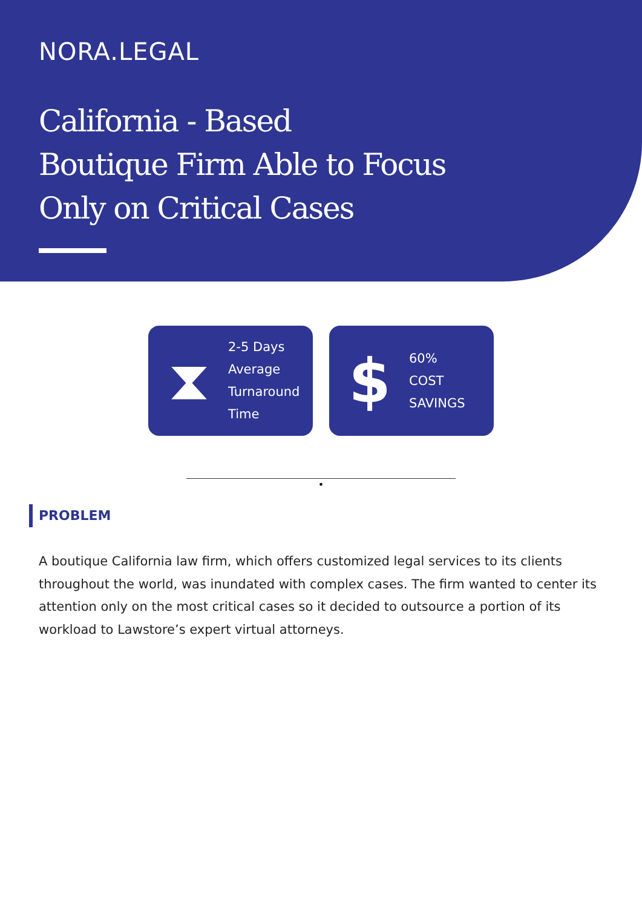NORA.LEGAL
California - Based
Boutique Firm Able to Focus
Only on Critical Cases
⧗
2-5 Days
Average
Turnaround
Time
$
60%
COST
SAVINGS
•
PROBLEM
A boutique California law firm, which offers customized legal services to its clients throughout the world, was inundated with complex cases. The firm wanted to center its attention only on the most critical cases so it decided to outsource a portion of its workload to Lawstore’s expert virtual attorneys.